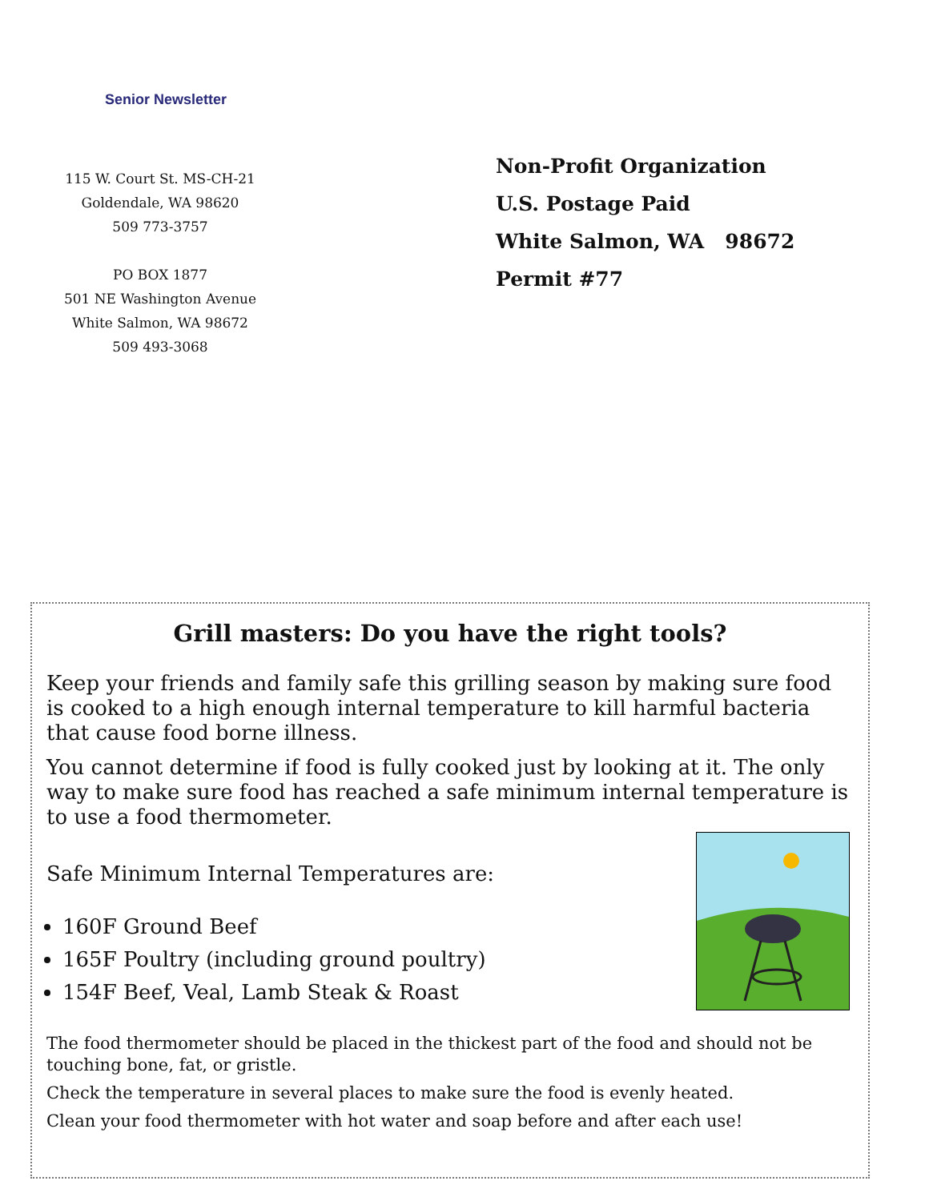Senior Newsletter
115 W. Court St. MS-CH-21
Goldendale, WA 98620
509 773-3757
PO BOX 1877
501 NE Washington Avenue
White Salmon, WA 98672
509 493-3068
Non-Profit Organization
U.S. Postage Paid
White Salmon, WA 98672
Permit #77
Grill masters: Do you have the right tools?
Keep your friends and family safe this grilling season by making sure food is cooked to a high enough internal temperature to kill harmful bacteria that cause food borne illness.
You cannot determine if food is fully cooked just by looking at it. The only way to make sure food has reached a safe minimum internal temperature is to use a food thermometer.
Safe Minimum Internal Temperatures are:
160F Ground Beef
165F Poultry (including ground poultry)
154F Beef, Veal, Lamb Steak & Roast
The food thermometer should be placed in the thickest part of the food and should not be touching bone, fat, or gristle.
Check the temperature in several places to make sure the food is evenly heated.
Clean your food thermometer with hot water and soap before and after each use!